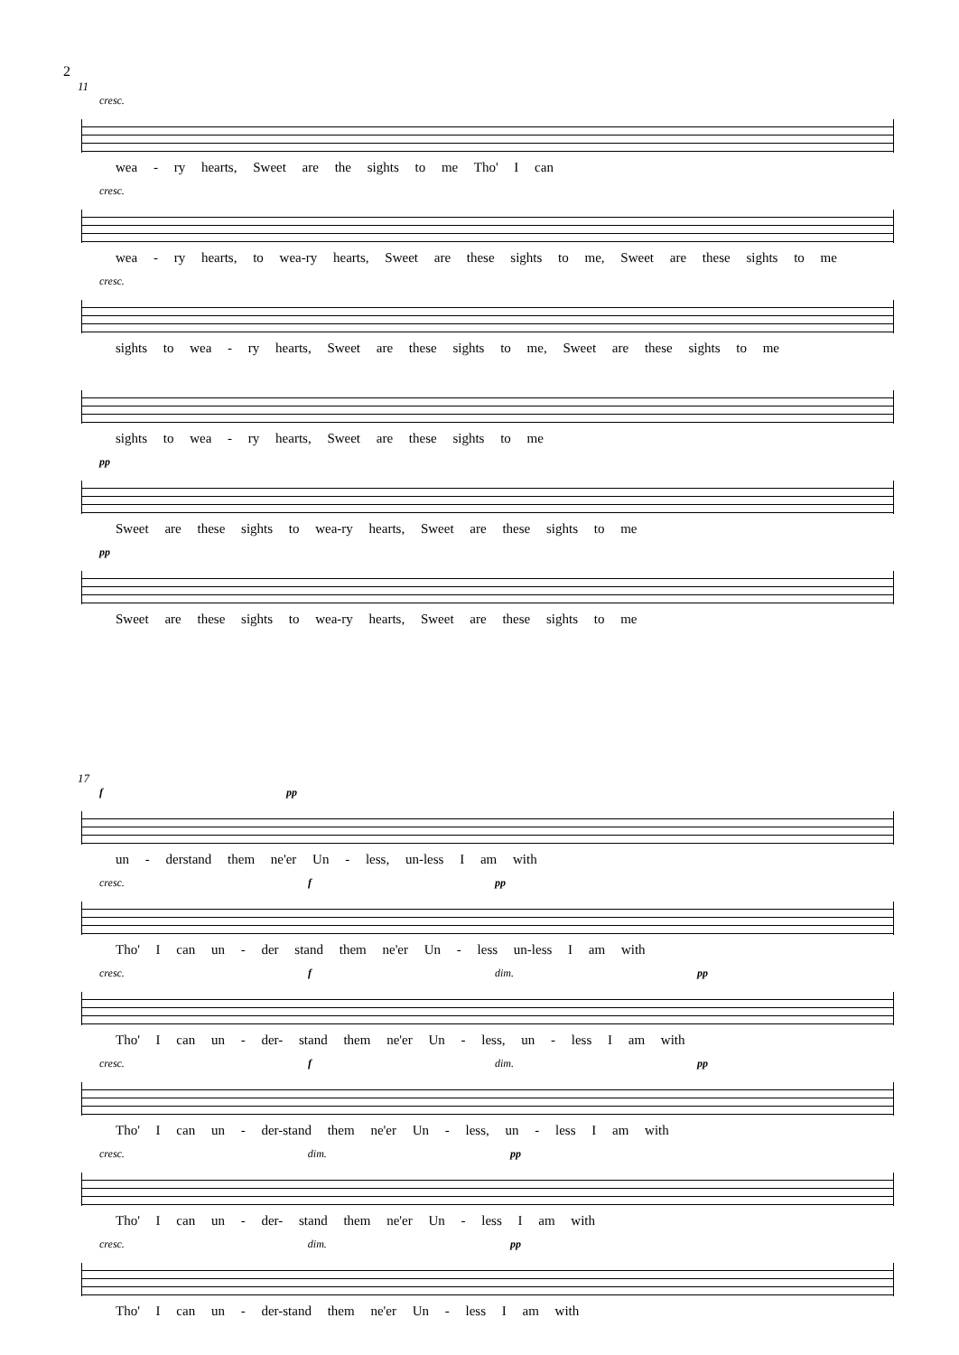2
11
cresc.
wea - ry hearts, Sweet are the sights to me Tho' I can
cresc.
wea - ry hearts, to wea-ry hearts, Sweet are these sights to me, Sweet are these sights to me
cresc.
sights to wea - ry hearts, Sweet are these sights to me, Sweet are these sights to me
sights to wea - ry hearts, Sweet are these sights to me
pp
Sweet are these sights to wea-ry hearts, Sweet are these sights to me
pp
Sweet are these sights to wea-ry hearts, Sweet are these sights to me
17
f pp
un - derstand them ne'er Un - less, un-less I am with
cresc. f pp
Tho' I can un - der stand them ne'er Un - less un-less I am with
cresc. f dim. pp
Tho' I can un - der- stand them ne'er Un - less, un - less I am with
cresc. f dim. pp
Tho' I can un - der-stand them ne'er Un - less, un - less I am with
cresc. dim. pp
Tho' I can un - der- stand them ne'er Un - less I am with
cresc. dim. pp
Tho' I can un - der-stand them ne'er Un - less I am with